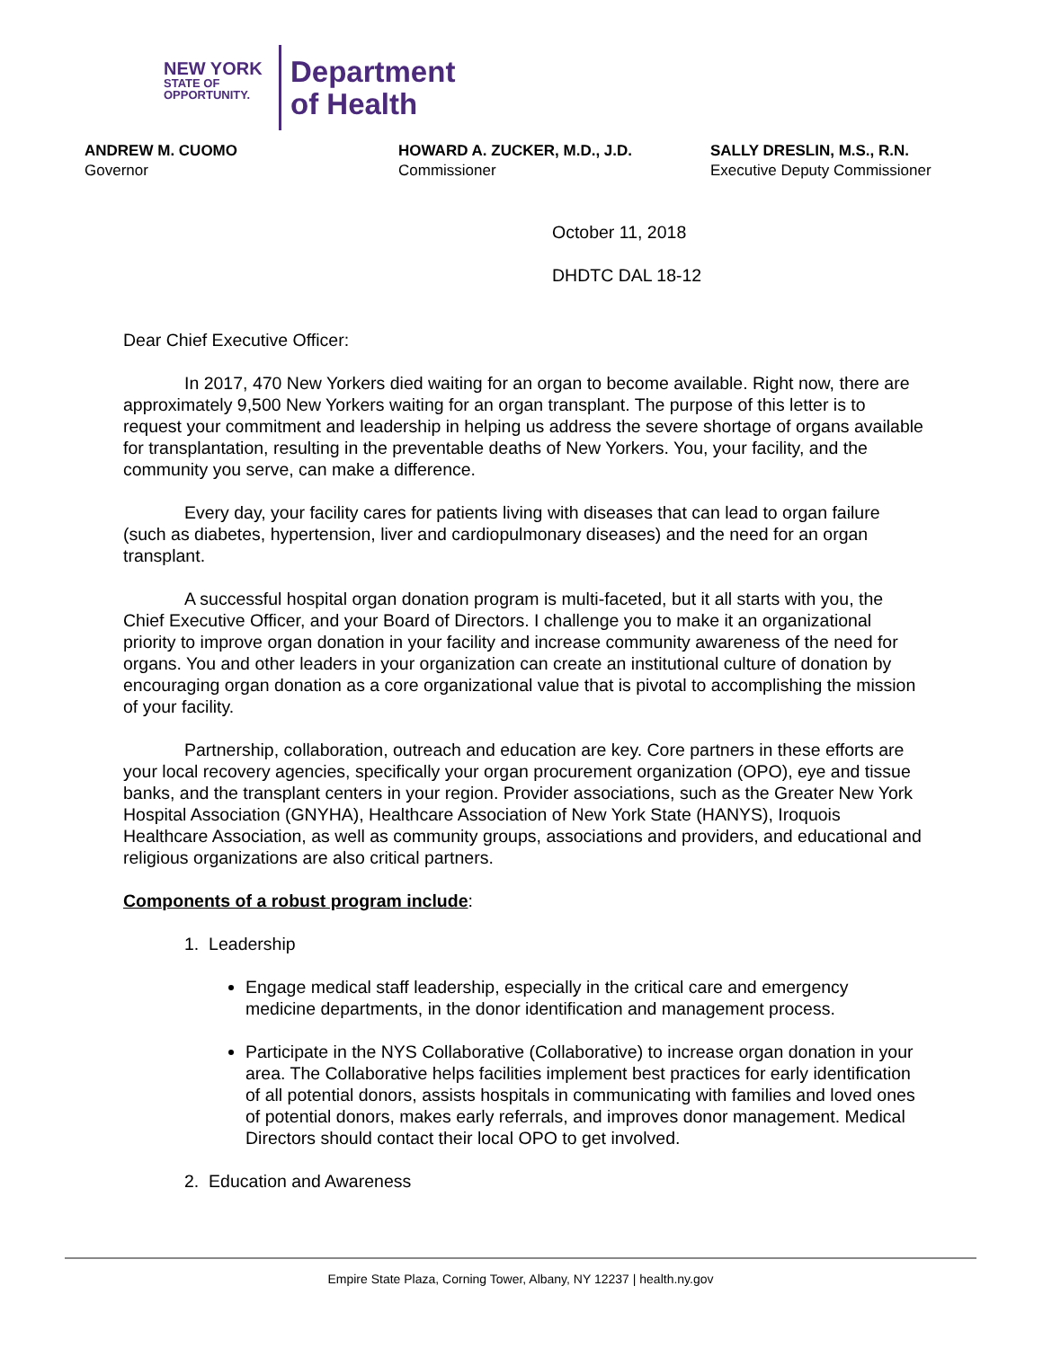NEW YORK
STATE OF
OPPORTUNITY.
Department
of Health
ANDREW M. CUOMO
Governor
HOWARD A. ZUCKER, M.D., J.D.
Commissioner
SALLY DRESLIN, M.S., R.N.
Executive Deputy Commissioner
October 11, 2018
DHDTC DAL 18-12
Dear Chief Executive Officer:
In 2017, 470 New Yorkers died waiting for an organ to become available. Right now, there are approximately 9,500 New Yorkers waiting for an organ transplant. The purpose of this letter is to request your commitment and leadership in helping us address the severe shortage of organs available for transplantation, resulting in the preventable deaths of New Yorkers. You, your facility, and the community you serve, can make a difference.
Every day, your facility cares for patients living with diseases that can lead to organ failure (such as diabetes, hypertension, liver and cardiopulmonary diseases) and the need for an organ transplant.
A successful hospital organ donation program is multi-faceted, but it all starts with you, the Chief Executive Officer, and your Board of Directors. I challenge you to make it an organizational priority to improve organ donation in your facility and increase community awareness of the need for organs. You and other leaders in your organization can create an institutional culture of donation by encouraging organ donation as a core organizational value that is pivotal to accomplishing the mission of your facility.
Partnership, collaboration, outreach and education are key. Core partners in these efforts are your local recovery agencies, specifically your organ procurement organization (OPO), eye and tissue banks, and the transplant centers in your region. Provider associations, such as the Greater New York Hospital Association (GNYHA), Healthcare Association of New York State (HANYS), Iroquois Healthcare Association, as well as community groups, associations and providers, and educational and religious organizations are also critical partners.
Components of a robust program include:
1. Leadership
Engage medical staff leadership, especially in the critical care and emergency medicine departments, in the donor identification and management process.
Participate in the NYS Collaborative (Collaborative) to increase organ donation in your area. The Collaborative helps facilities implement best practices for early identification of all potential donors, assists hospitals in communicating with families and loved ones of potential donors, makes early referrals, and improves donor management. Medical Directors should contact their local OPO to get involved.
2. Education and Awareness
Empire State Plaza, Corning Tower, Albany, NY 12237 | health.ny.gov